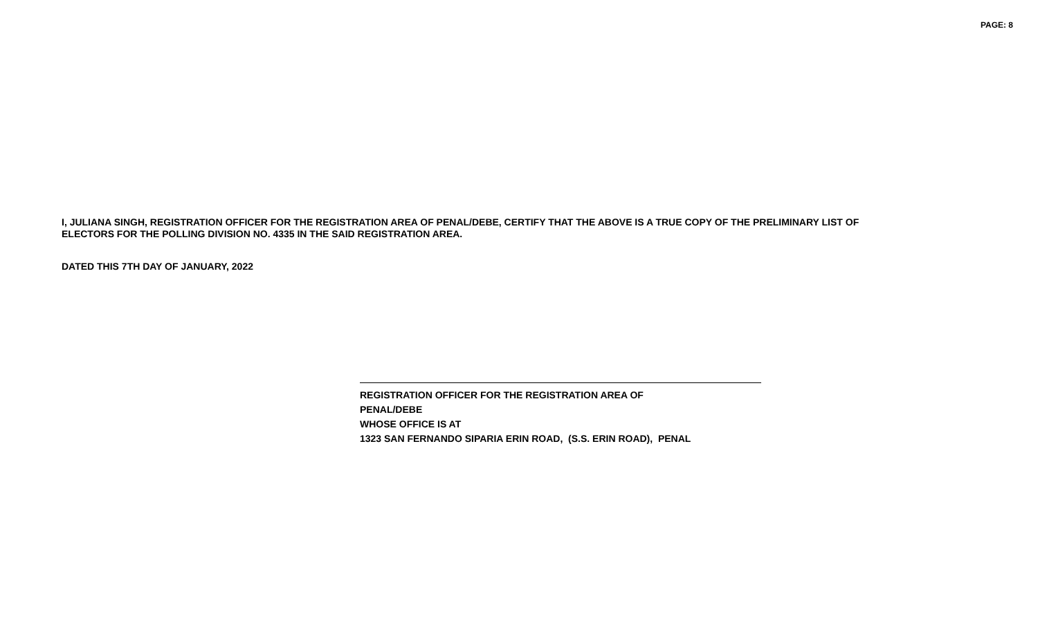PAGE: 8
I, JULIANA SINGH, REGISTRATION OFFICER FOR THE REGISTRATION AREA OF PENAL/DEBE, CERTIFY THAT THE ABOVE IS A TRUE COPY OF THE PRELIMINARY LIST OF ELECTORS FOR THE POLLING DIVISION NO. 4335 IN THE SAID REGISTRATION AREA.
DATED THIS 7TH DAY OF JANUARY, 2022
REGISTRATION OFFICER FOR THE REGISTRATION AREA OF
PENAL/DEBE
WHOSE OFFICE IS AT
1323 SAN FERNANDO SIPARIA ERIN ROAD, (S.S. ERIN ROAD), PENAL